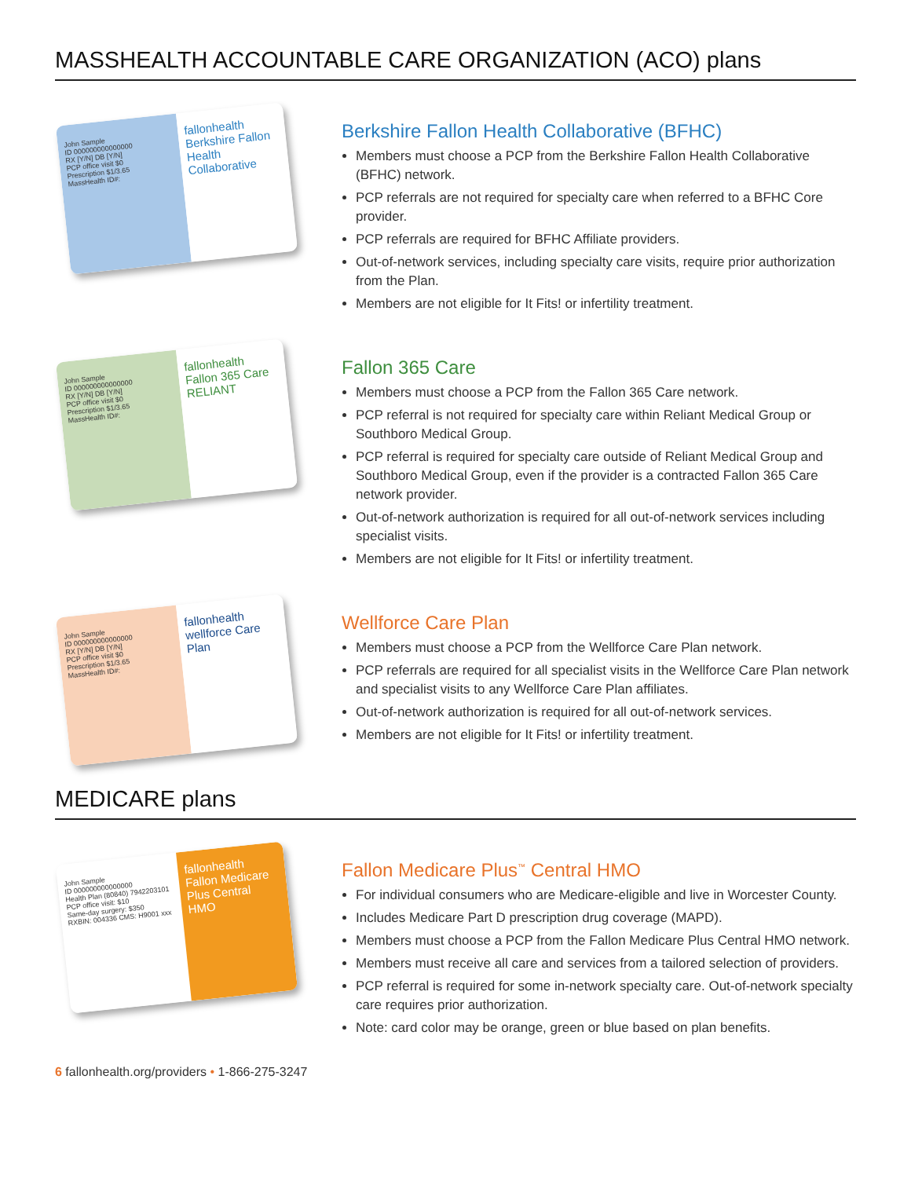MASSHEALTH ACCOUNTABLE CARE ORGANIZATION (ACO) plans
John Sample
ID 000000000000000
RX [Y/N] DB [Y/N]
PCP office visit $0
Prescription $1/3.65
MassHealth ID#:
fallonhealth
Berkshire Fallon Health Collaborative
Berkshire Fallon Health Collaborative (BFHC)
Members must choose a PCP from the Berkshire Fallon Health Collaborative (BFHC) network.
PCP referrals are not required for specialty care when referred to a BFHC Core provider.
PCP referrals are required for BFHC Affiliate providers.
Out-of-network services, including specialty care visits, require prior authorization from the Plan.
Members are not eligible for It Fits! or infertility treatment.
John Sample
ID 000000000000000
RX [Y/N] DB [Y/N]
PCP office visit $0
Prescription $1/3.65
MassHealth ID#:
fallonhealth
Fallon 365 Care
RELIANT
Fallon 365 Care
Members must choose a PCP from the Fallon 365 Care network.
PCP referral is not required for specialty care within Reliant Medical Group or Southboro Medical Group.
PCP referral is required for specialty care outside of Reliant Medical Group and Southboro Medical Group, even if the provider is a contracted Fallon 365 Care network provider.
Out-of-network authorization is required for all out-of-network services including specialist visits.
Members are not eligible for It Fits! or infertility treatment.
John Sample
ID 000000000000000
RX [Y/N] DB [Y/N]
PCP office visit $0
Prescription $1/3.65
MassHealth ID#:
fallonhealth
wellforce Care Plan
Wellforce Care Plan
Members must choose a PCP from the Wellforce Care Plan network.
PCP referrals are required for all specialist visits in the Wellforce Care Plan network and specialist visits to any Wellforce Care Plan affiliates.
Out-of-network authorization is required for all out-of-network services.
Members are not eligible for It Fits! or infertility treatment.
MEDICARE plans
John Sample
ID 000000000000000
Health Plan (80840) 7942203101
PCP office visit: $10
Same-day surgery: $350
RXBIN: 004336 CMS: H9001 xxx
fallonhealth
Fallon Medicare Plus Central HMO
Fallon Medicare Plus<sup>™</sup> Central HMO
For individual consumers who are Medicare-eligible and live in Worcester County.
Includes Medicare Part D prescription drug coverage (MAPD).
Members must choose a PCP from the Fallon Medicare Plus Central HMO network.
Members must receive all care and services from a tailored selection of providers.
PCP referral is required for some in-network specialty care. Out-of-network specialty care requires prior authorization.
Note: card color may be orange, green or blue based on plan benefits.
6 fallonhealth.org/providers • 1-866-275-3247